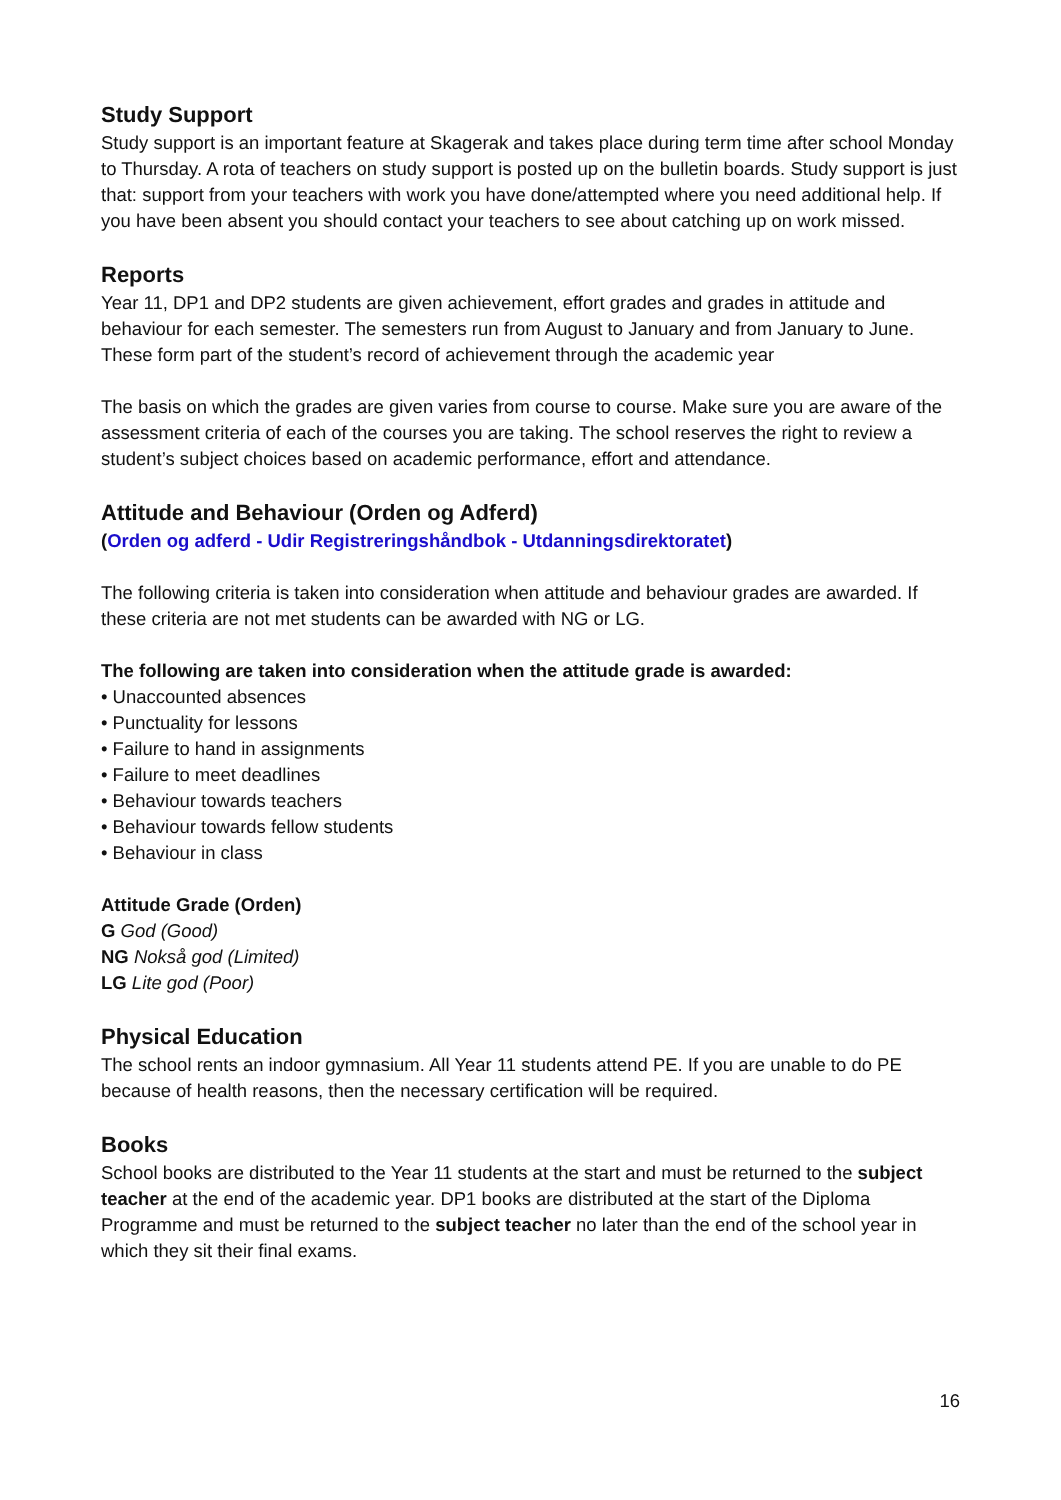Study Support
Study support is an important feature at Skagerak and takes place during term time after school Monday to Thursday. A rota of teachers on study support is posted up on the bulletin boards. Study support is just that: support from your teachers with work you have done/attempted where you need additional help. If you have been absent you should contact your teachers to see about catching up on work missed.
Reports
Year 11, DP1 and DP2 students are given achievement, effort grades and grades in attitude and behaviour for each semester. The semesters run from August to January and from January to June. These form part of the student’s record of achievement through the academic year
The basis on which the grades are given varies from course to course. Make sure you are aware of the assessment criteria of each of the courses you are taking. The school reserves the right to review a student’s subject choices based on academic performance, effort and attendance.
Attitude and Behaviour (Orden og Adferd)
(Orden og adferd - Udir Registreringshåndbok - Utdanningsdirektoratet)
The following criteria is taken into consideration when attitude and behaviour grades are awarded. If these criteria are not met students can be awarded with NG or LG.
The following are taken into consideration when the attitude grade is awarded:
• Unaccounted absences
• Punctuality for lessons
• Failure to hand in assignments
• Failure to meet deadlines
• Behaviour towards teachers
• Behaviour towards fellow students
• Behaviour in class
Attitude Grade (Orden)
G God (Good)
NG Nokså god (Limited)
LG Lite god (Poor)
Physical Education
The school rents an indoor gymnasium. All Year 11 students attend PE. If you are unable to do PE because of health reasons, then the necessary certification will be required.
Books
School books are distributed to the Year 11 students at the start and must be returned to the subject teacher at the end of the academic year. DP1 books are distributed at the start of the Diploma Programme and must be returned to the subject teacher no later than the end of the school year in which they sit their final exams.
16